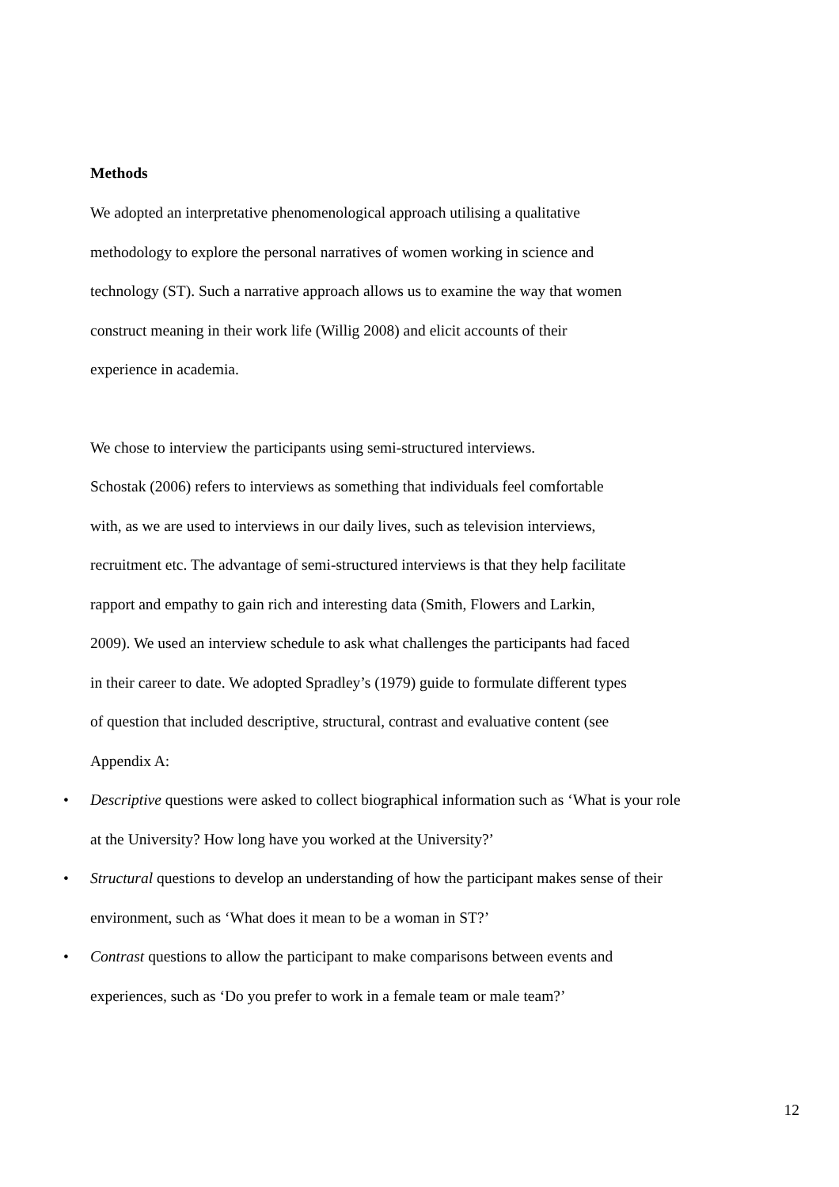Methods
We adopted an interpretative phenomenological approach utilising a qualitative
methodology to explore the personal narratives of women working in science and
technology (ST). Such a narrative approach allows us to examine the way that women
construct meaning in their work life (Willig 2008) and elicit accounts of their
experience in academia.
We chose to interview the participants using semi-structured interviews.
Schostak (2006) refers to interviews as something that individuals feel comfortable
with, as we are used to interviews in our daily lives, such as television interviews,
recruitment etc. The advantage of semi-structured interviews is that they help facilitate
rapport and empathy to gain rich and interesting data (Smith, Flowers and Larkin,
2009). We used an interview schedule to ask what challenges the participants had faced
in their career to date. We adopted Spradley’s (1979) guide to formulate different types
of question that included descriptive, structural, contrast and evaluative content (see
Appendix A:
• Descriptive questions were asked to collect biographical information such as ‘What is your role
at the University? How long have you worked at the University?’
• Structural questions to develop an understanding of how the participant makes sense of their
environment, such as ‘What does it mean to be a woman in ST?’
• Contrast questions to allow the participant to make comparisons between events and
experiences, such as ‘Do you prefer to work in a female team or male team?’
12